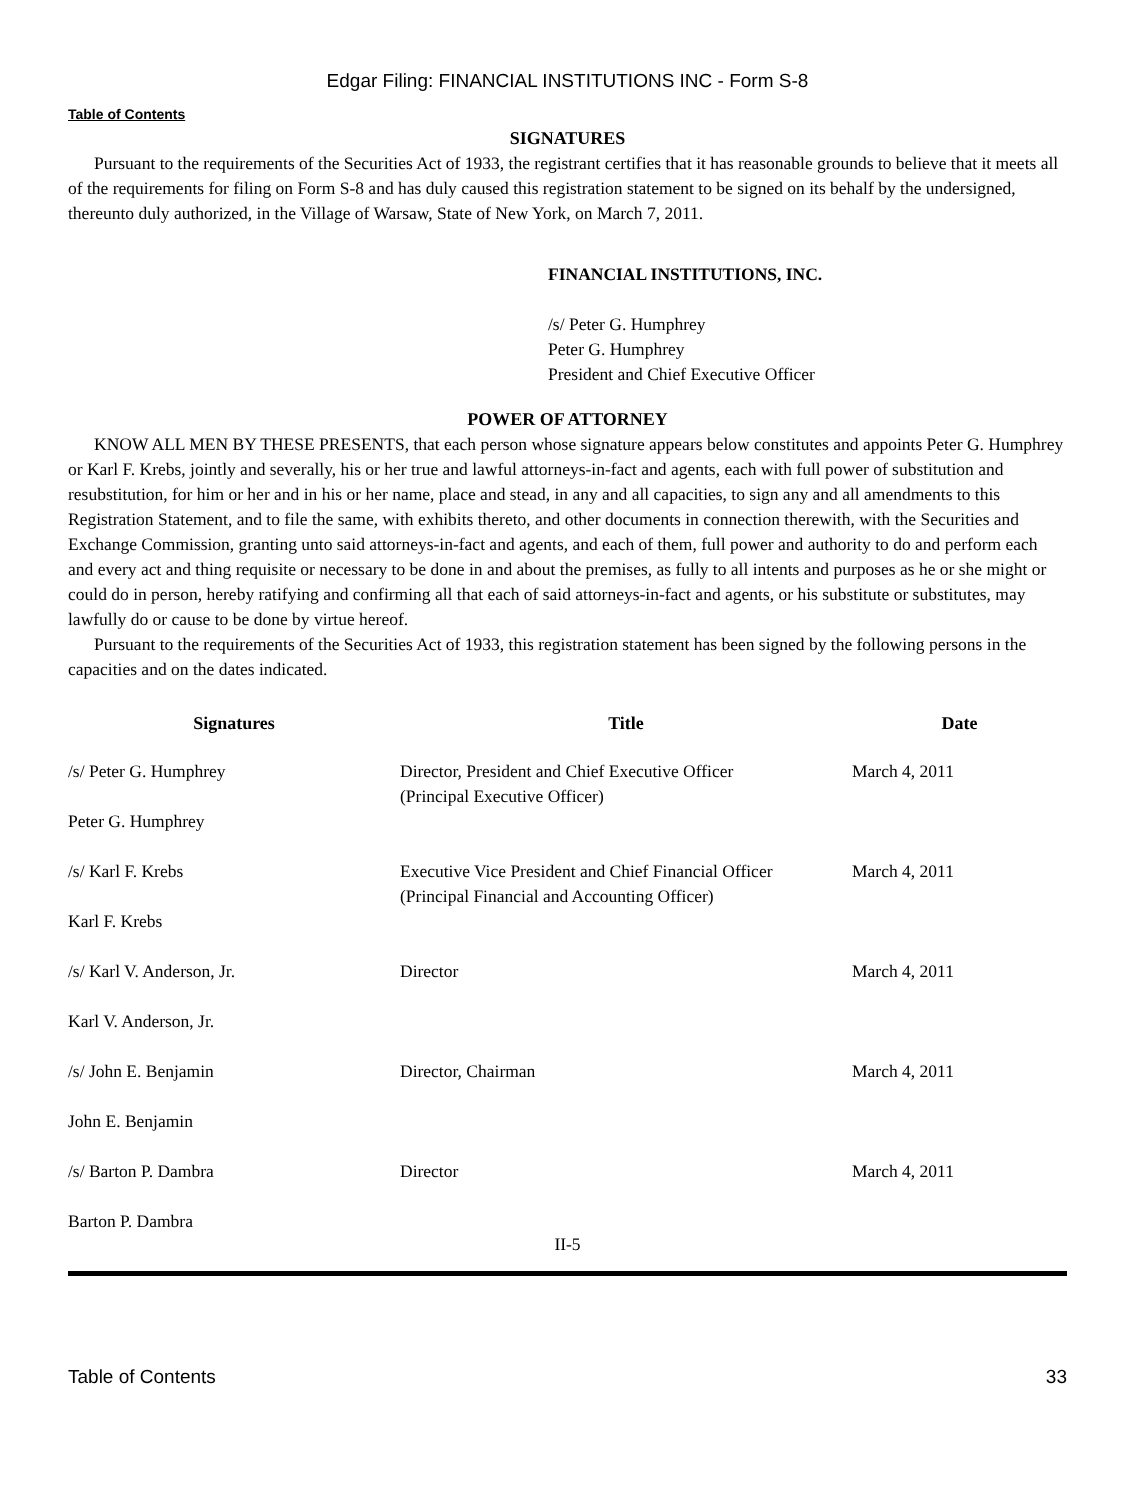Edgar Filing: FINANCIAL INSTITUTIONS INC - Form S-8
Table of Contents
SIGNATURES
Pursuant to the requirements of the Securities Act of 1933, the registrant certifies that it has reasonable grounds to believe that it meets all of the requirements for filing on Form S-8 and has duly caused this registration statement to be signed on its behalf by the undersigned, thereunto duly authorized, in the Village of Warsaw, State of New York, on March 7, 2011.
FINANCIAL INSTITUTIONS, INC.
/s/ Peter G. Humphrey
Peter G. Humphrey
President and Chief Executive Officer
POWER OF ATTORNEY
KNOW ALL MEN BY THESE PRESENTS, that each person whose signature appears below constitutes and appoints Peter G. Humphrey or Karl F. Krebs, jointly and severally, his or her true and lawful attorneys-in-fact and agents, each with full power of substitution and resubstitution, for him or her and in his or her name, place and stead, in any and all capacities, to sign any and all amendments to this Registration Statement, and to file the same, with exhibits thereto, and other documents in connection therewith, with the Securities and Exchange Commission, granting unto said attorneys-in-fact and agents, and each of them, full power and authority to do and perform each and every act and thing requisite or necessary to be done in and about the premises, as fully to all intents and purposes as he or she might or could do in person, hereby ratifying and confirming all that each of said attorneys-in-fact and agents, or his substitute or substitutes, may lawfully do or cause to be done by virtue hereof.
Pursuant to the requirements of the Securities Act of 1933, this registration statement has been signed by the following persons in the capacities and on the dates indicated.
| Signatures | Title | Date |
| --- | --- | --- |
| /s/ Peter G. Humphrey | Director, President and Chief Executive Officer (Principal Executive Officer) | March 4, 2011 |
| Peter G. Humphrey | | |
| /s/ Karl F. Krebs | Executive Vice President and Chief Financial Officer (Principal Financial and Accounting Officer) | March 4, 2011 |
| Karl F. Krebs | | |
| /s/ Karl V. Anderson, Jr. | Director | March 4, 2011 |
| Karl V. Anderson, Jr. | | |
| /s/ John E. Benjamin | Director, Chairman | March 4, 2011 |
| John E. Benjamin | | |
| /s/ Barton P. Dambra | Director | March 4, 2011 |
| Barton P. Dambra | | |
II-5
Table of Contents 33